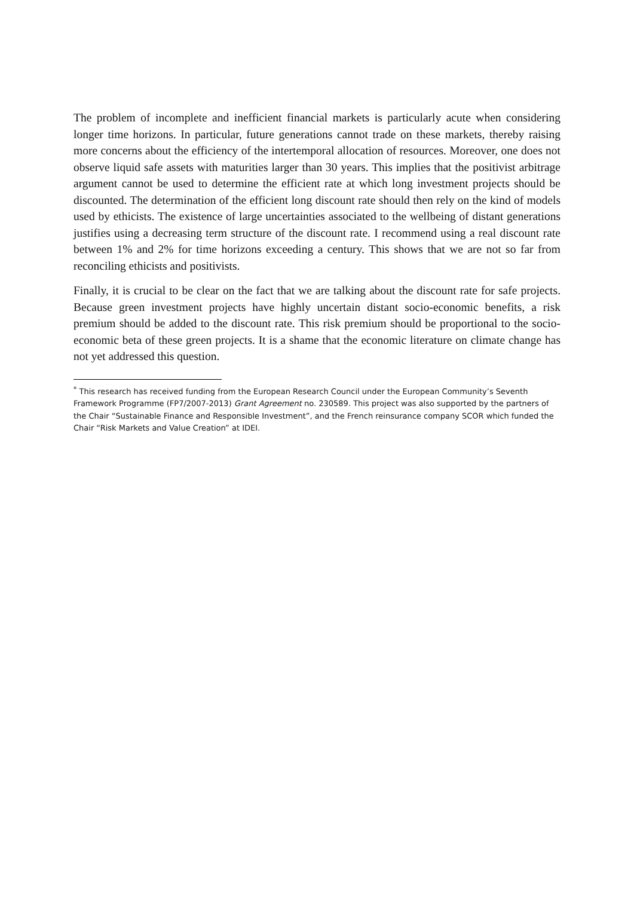The problem of incomplete and inefficient financial markets is particularly acute when considering longer time horizons. In particular, future generations cannot trade on these markets, thereby raising more concerns about the efficiency of the intertemporal allocation of resources. Moreover, one does not observe liquid safe assets with maturities larger than 30 years. This implies that the positivist arbitrage argument cannot be used to determine the efficient rate at which long investment projects should be discounted. The determination of the efficient long discount rate should then rely on the kind of models used by ethicists. The existence of large uncertainties associated to the wellbeing of distant generations justifies using a decreasing term structure of the discount rate. I recommend using a real discount rate between 1% and 2% for time horizons exceeding a century. This shows that we are not so far from reconciling ethicists and positivists.
Finally, it is crucial to be clear on the fact that we are talking about the discount rate for safe projects. Because green investment projects have highly uncertain distant socio-economic benefits, a risk premium should be added to the discount rate. This risk premium should be proportional to the socio-economic beta of these green projects. It is a shame that the economic literature on climate change has not yet addressed this question.
<sup>*</sup> This research has received funding from the European Research Council under the European Community’s Seventh Framework Programme (FP7/2007-2013) Grant Agreement no. 230589. This project was also supported by the partners of the Chair “Sustainable Finance and Responsible Investment”, and the French reinsurance company SCOR which funded the Chair “Risk Markets and Value Creation” at IDEI.